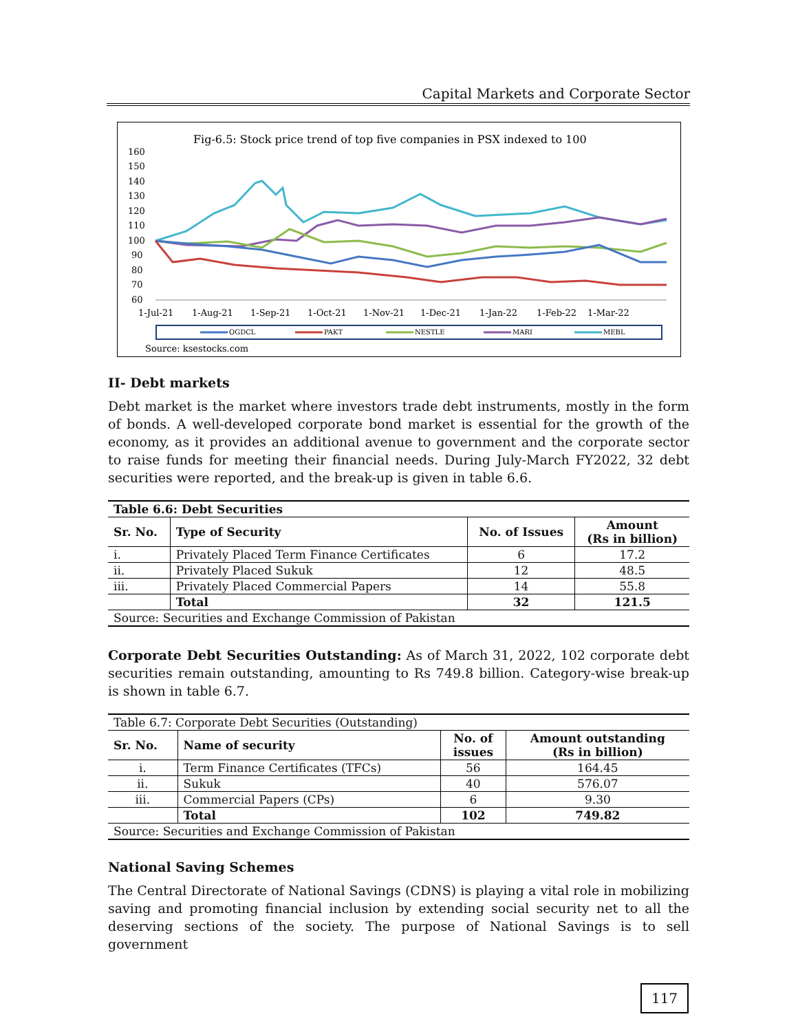Capital Markets and Corporate Sector
Fig-6.5: Stock price trend of top five companies in PSX indexed to 100
160
150
140
130
120
110
100
90
80
70
60
1-Jul-21
1-Aug-21
1-Sep-21
1-Oct-21
1-Nov-21
1-Dec-21
1-Jan-22
1-Feb-22
1-Mar-22
OGDCL
PAKT
NESTLE
MARI
MEBL
Source: ksestocks.com
II- Debt markets
Debt market is the market where investors trade debt instruments, mostly in the form of bonds. A well-developed corporate bond market is essential for the growth of the economy, as it provides an additional avenue to government and the corporate sector to raise funds for meeting their financial needs. During July-March FY2022, 32 debt securities were reported, and the break-up is given in table 6.6.
| Table 6.6: Debt Securities | | | |
| --- | --- | --- | --- |
| Sr. No. | Type of Security | No. of Issues | Amount (Rs in billion) |
| i. | Privately Placed Term Finance Certificates | 6 | 17.2 |
| ii. | Privately Placed Sukuk | 12 | 48.5 |
| iii. | Privately Placed Commercial Papers | 14 | 55.8 |
| | Total | 32 | 121.5 |
| Source: Securities and Exchange Commission of Pakistan | | | |
Corporate Debt Securities Outstanding: As of March 31, 2022, 102 corporate debt securities remain outstanding, amounting to Rs 749.8 billion. Category-wise break-up is shown in table 6.7.
| Table 6.7: Corporate Debt Securities (Outstanding) | | | |
| Sr. No. | Name of security | No. of issues | Amount outstanding (Rs in billion) |
| i. | Term Finance Certificates (TFCs) | 56 | 164.45 |
| ii. | Sukuk | 40 | 576.07 |
| iii. | Commercial Papers (CPs) | 6 | 9.30 |
| | Total | 102 | 749.82 |
| Source: Securities and Exchange Commission of Pakistan | | | |
National Saving Schemes
The Central Directorate of National Savings (CDNS) is playing a vital role in mobilizing saving and promoting financial inclusion by extending social security net to all the deserving sections of the society. The purpose of National Savings is to sell government
117